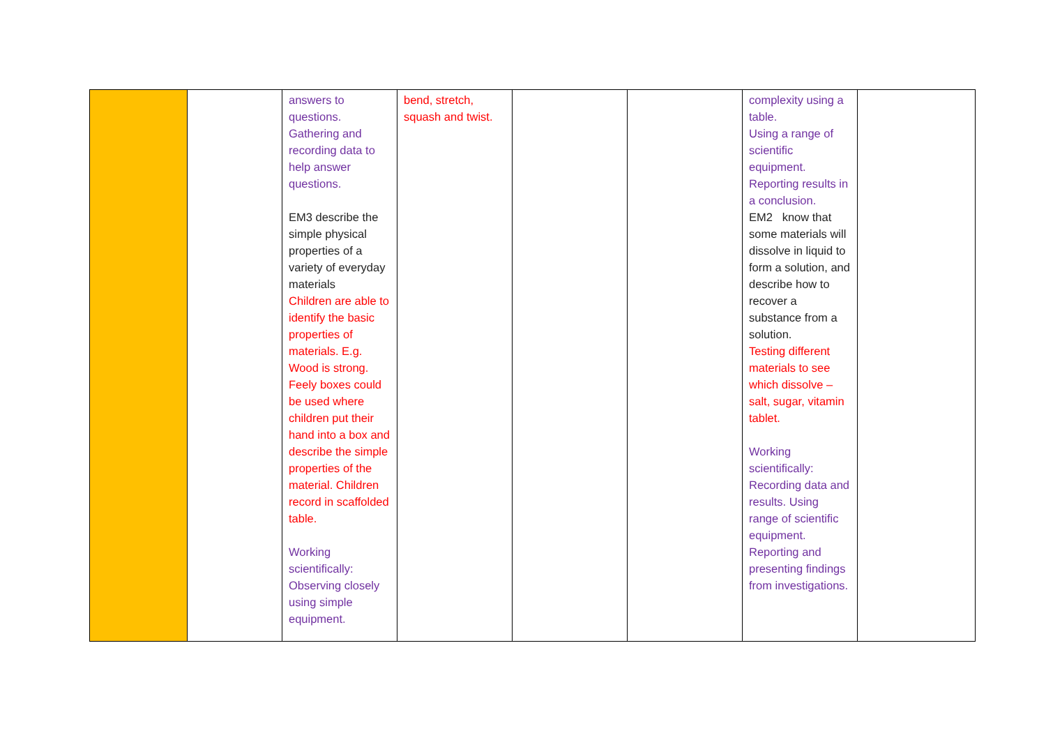| | | answers to questions. Gathering and recording data to help answer questions. EM3 describe the simple physical properties of a variety of everyday materials Children are able to identify the basic properties of materials. E.g. Wood is strong. Feely boxes could be used where children put their hand into a box and describe the simple properties of the material. Children record in scaffolded table. Working scientifically: Observing closely using simple equipment. | bend, stretch, squash and twist. | | | complexity using a table. Using a range of scientific equipment. Reporting results in a conclusion. EM2 know that some materials will dissolve in liquid to form a solution, and describe how to recover a substance from a solution. Testing different materials to see which dissolve – salt, sugar, vitamin tablet. Working scientifically: Recording data and results. Using range of scientific equipment. Reporting and presenting findings from investigations. | |